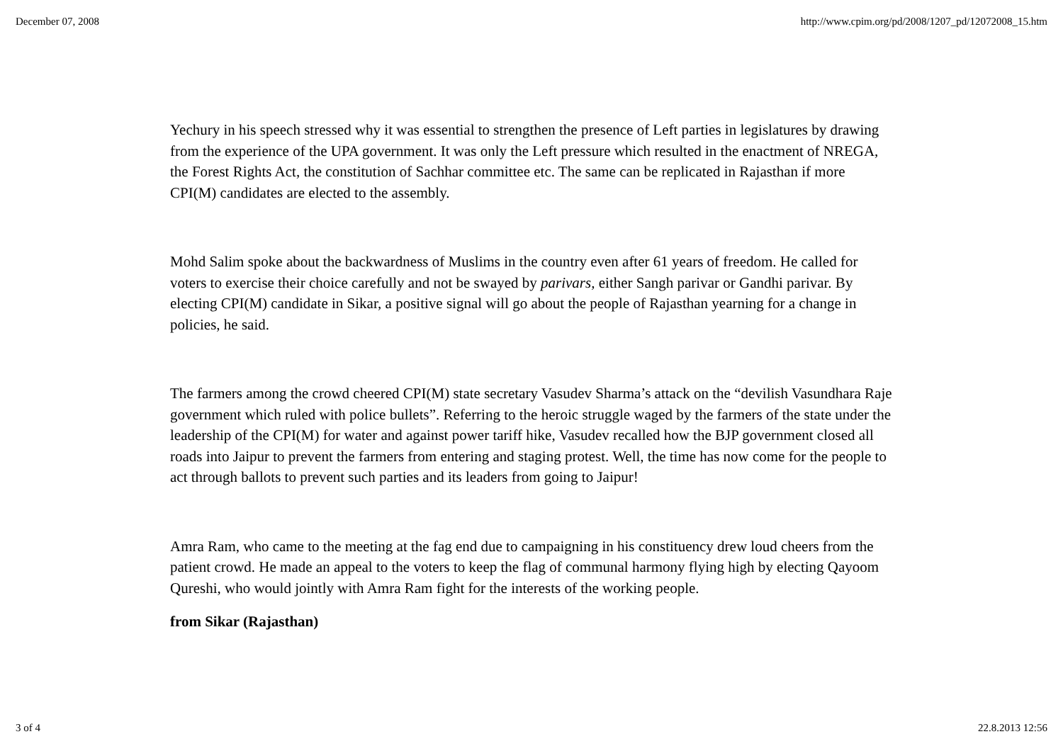December 07, 2008 http://www.cpim.org/pd/2008/1207_pd/12072008_15.htm
Yechury in his speech stressed why it was essential to strengthen the presence of Left parties in legislatures by drawing from the experience of the UPA government. It was only the Left pressure which resulted in the enactment of NREGA, the Forest Rights Act, the constitution of Sachhar committee etc. The same can be replicated in Rajasthan if more CPI(M) candidates are elected to the assembly.
Mohd Salim spoke about the backwardness of Muslims in the country even after 61 years of freedom. He called for voters to exercise their choice carefully and not be swayed by parivars, either Sangh parivar or Gandhi parivar. By electing CPI(M) candidate in Sikar, a positive signal will go about the people of Rajasthan yearning for a change in policies, he said.
The farmers among the crowd cheered CPI(M) state secretary Vasudev Sharma’s attack on the “devilish Vasundhara Raje government which ruled with police bullets”. Referring to the heroic struggle waged by the farmers of the state under the leadership of the CPI(M) for water and against power tariff hike, Vasudev recalled how the BJP government closed all roads into Jaipur to prevent the farmers from entering and staging protest. Well, the time has now come for the people to act through ballots to prevent such parties and its leaders from going to Jaipur!
Amra Ram, who came to the meeting at the fag end due to campaigning in his constituency drew loud cheers from the patient crowd. He made an appeal to the voters to keep the flag of communal harmony flying high by electing Qayoom Qureshi, who would jointly with Amra Ram fight for the interests of the working people.
from Sikar (Rajasthan)
3 of 4 22.8.2013 12:56